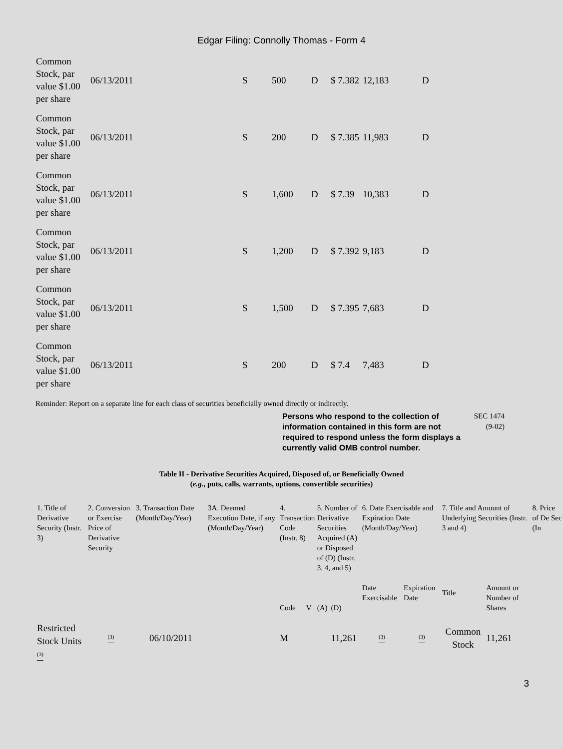Edgar Filing: Connolly Thomas - Form 4
| Common Stock, par value $1.00 per share | 06/13/2011 | S | 500 | D | $ 7.382 | 12,183 | D |
| Common Stock, par value $1.00 per share | 06/13/2011 | S | 200 | D | $ 7.385 | 11,983 | D |
| Common Stock, par value $1.00 per share | 06/13/2011 | S | 1,600 | D | $ 7.39 | 10,383 | D |
| Common Stock, par value $1.00 per share | 06/13/2011 | S | 1,200 | D | $ 7.392 | 9,183 | D |
| Common Stock, par value $1.00 per share | 06/13/2011 | S | 1,500 | D | $ 7.395 | 7,683 | D |
| Common Stock, par value $1.00 per share | 06/13/2011 | S | 200 | D | $ 7.4 | 7,483 | D |
Reminder: Report on a separate line for each class of securities beneficially owned directly or indirectly.
Persons who respond to the collection of information contained in this form are not required to respond unless the form displays a currently valid OMB control number.
SEC 1474
(9-02)
Table II - Derivative Securities Acquired, Disposed of, or Beneficially Owned
(e.g., puts, calls, warrants, options, convertible securities)
| 1. Title of Derivative Security (Instr. 3) | 2. Conversion or Exercise Price of Derivative Security | 3. Transaction Date (Month/Day/Year) | 3A. Deemed Execution Date, if any (Month/Day/Year) | 4. Transaction Code (Instr. 8) | | 5. Number of Derivative Securities Acquired (A) or Disposed of (D) (Instr. 3, 4, and 5) | | 6. Date Exercisable and Expiration Date (Month/Day/Year) | | 7. Title and Amount of Underlying Securities (Instr. 3 and 4) | | 8. Price of De Sec (In |
| | | | | Code | V | (A) | (D) | Date Exercisable | Expiration Date | Title | Amount or Number of Shares | |
| Restricted Stock Units <sup>(3)</sup> | <sup>(3)</sup> | 06/10/2011 | | M | | | 11,261 | <sup>(3)</sup> | <sup>(3)</sup> | Common Stock | 11,261 | |
3